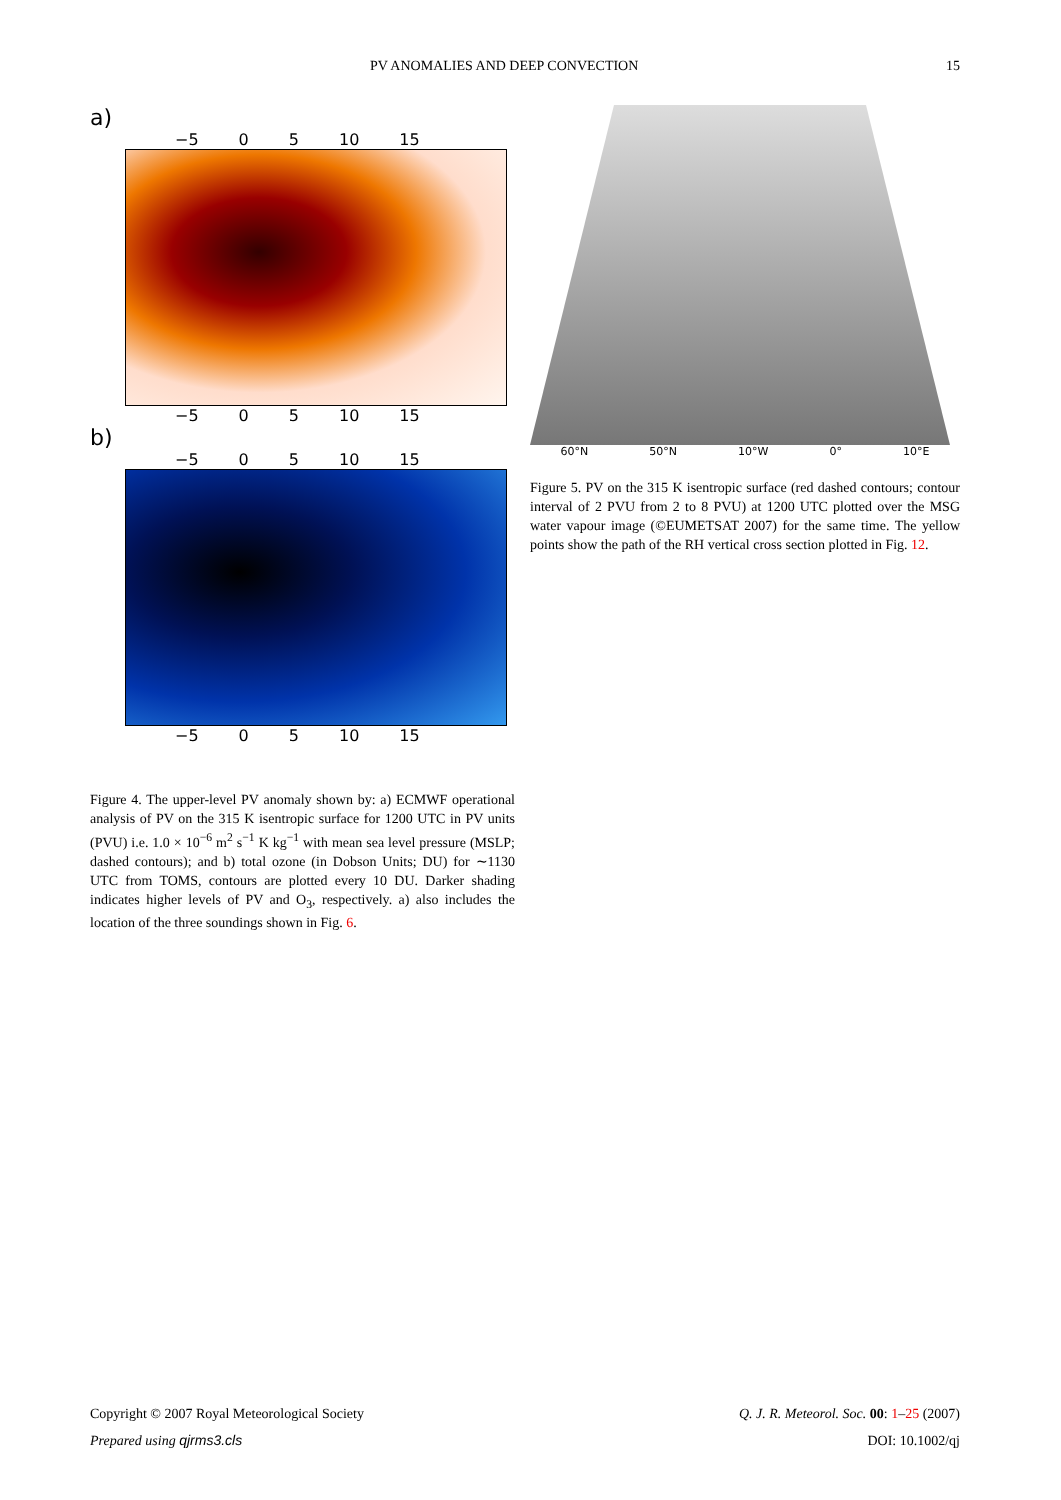PV ANOMALIES AND DEEP CONVECTION 15
a)
−5 0 5 10 15
−5 0 5 10 15
b)
−5 0 5 10 15
−5 0 5 10 15
Figure 4. The upper-level PV anomaly shown by: a) ECMWF operational analysis of PV on the 315 K isentropic surface for 1200 UTC in PV units (PVU) i.e. 1.0 × 10<sup>−6</sup> m<sup>2</sup> s<sup>−1</sup> K kg<sup>−1</sup> with mean sea level pressure (MSLP; dashed contours); and b) total ozone (in Dobson Units; DU) for ∼1130 UTC from TOMS, contours are plotted every 10 DU. Darker shading indicates higher levels of PV and O<sub>3</sub>, respectively. a) also includes the location of the three soundings shown in Fig. 6.
60°N 50°N 10°W 0° 10°E
Figure 5. PV on the 315 K isentropic surface (red dashed contours; contour interval of 2 PVU from 2 to 8 PVU) at 1200 UTC plotted over the MSG water vapour image (©EUMETSAT 2007) for the same time. The yellow points show the path of the RH vertical cross section plotted in Fig. 12.
Copyright © 2007 Royal Meteorological Society Q. J. R. Meteorol. Soc. 00: 1–25 (2007)
Prepared using qjrms3.cls DOI: 10.1002/qj